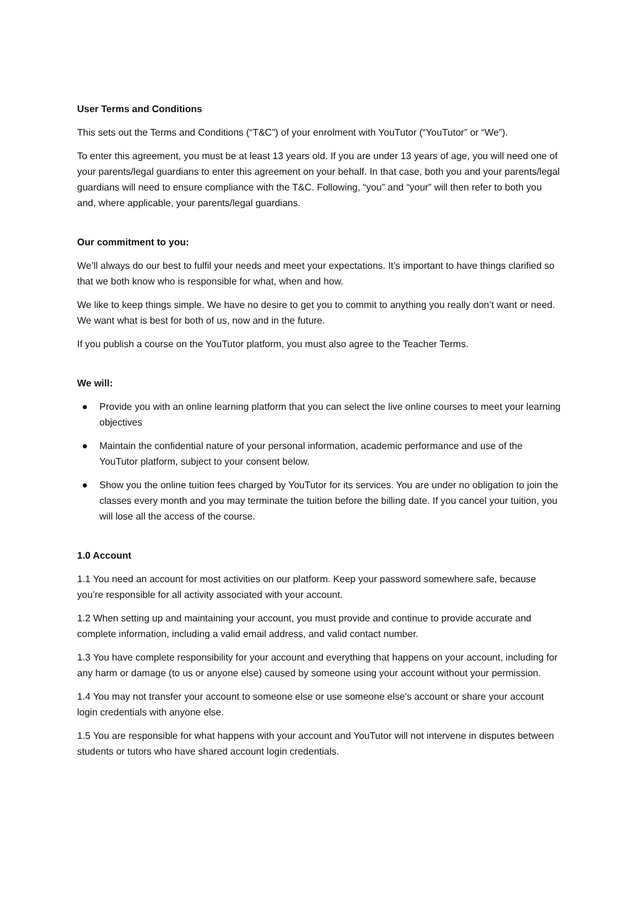User Terms and Conditions
This sets out the Terms and Conditions (“T&C”) of your enrolment with YouTutor (“YouTutor” or “We”).
To enter this agreement, you must be at least 13 years old. If you are under 13 years of age, you will need one of your parents/legal guardians to enter this agreement on your behalf. In that case, both you and your parents/legal guardians will need to ensure compliance with the T&C. Following, “you” and “your” will then refer to both you and, where applicable, your parents/legal guardians.
Our commitment to you:
We’ll always do our best to fulfil your needs and meet your expectations. It’s important to have things clarified so that we both know who is responsible for what, when and how.
We like to keep things simple. We have no desire to get you to commit to anything you really don’t want or need. We want what is best for both of us, now and in the future.
If you publish a course on the YouTutor platform, you must also agree to the Teacher Terms.
We will:
● Provide you with an online learning platform that you can select the live online courses to meet your learning objectives
● Maintain the confidential nature of your personal information, academic performance and use of the YouTutor platform, subject to your consent below.
● Show you the online tuition fees charged by YouTutor for its services. You are under no obligation to join the classes every month and you may terminate the tuition before the billing date. If you cancel your tuition, you will lose all the access of the course.
1.0 Account
1.1 You need an account for most activities on our platform. Keep your password somewhere safe, because you’re responsible for all activity associated with your account.
1.2 When setting up and maintaining your account, you must provide and continue to provide accurate and complete information, including a valid email address, and valid contact number.
1.3 You have complete responsibility for your account and everything that happens on your account, including for any harm or damage (to us or anyone else) caused by someone using your account without your permission.
1.4 You may not transfer your account to someone else or use someone else's account or share your account login credentials with anyone else.
1.5 You are responsible for what happens with your account and YouTutor will not intervene in disputes between students or tutors who have shared account login credentials.